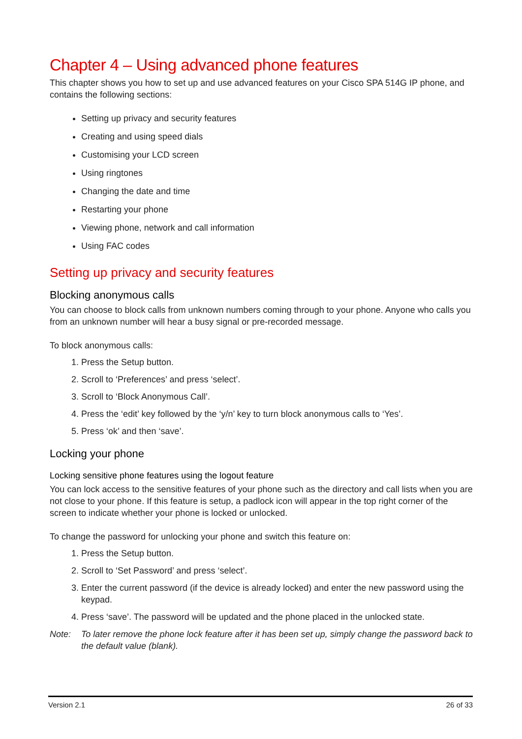Chapter 4 – Using advanced phone features
This chapter shows you how to set up and use advanced features on your Cisco SPA 514G IP phone, and contains the following sections:
Setting up privacy and security features
Creating and using speed dials
Customising your LCD screen
Using ringtones
Changing the date and time
Restarting your phone
Viewing phone, network and call information
Using FAC codes
Setting up privacy and security features
Blocking anonymous calls
You can choose to block calls from unknown numbers coming through to your phone. Anyone who calls you from an unknown number will hear a busy signal or pre-recorded message.
To block anonymous calls:
1. Press the Setup button.
2. Scroll to ‘Preferences’ and press ‘select’.
3. Scroll to ‘Block Anonymous Call’.
4. Press the ‘edit’ key followed by the ‘y/n’ key to turn block anonymous calls to ‘Yes’.
5. Press ‘ok’ and then ‘save’.
Locking your phone
Locking sensitive phone features using the logout feature
You can lock access to the sensitive features of your phone such as the directory and call lists when you are not close to your phone. If this feature is setup, a padlock icon will appear in the top right corner of the screen to indicate whether your phone is locked or unlocked.
To change the password for unlocking your phone and switch this feature on:
1. Press the Setup button.
2. Scroll to ‘Set Password’ and press ‘select’.
3. Enter the current password (if the device is already locked) and enter the new password using the keypad.
4. Press ‘save’. The password will be updated and the phone placed in the unlocked state.
Note: To later remove the phone lock feature after it has been set up, simply change the password back to the default value (blank).
Version 2.1 26 of 33